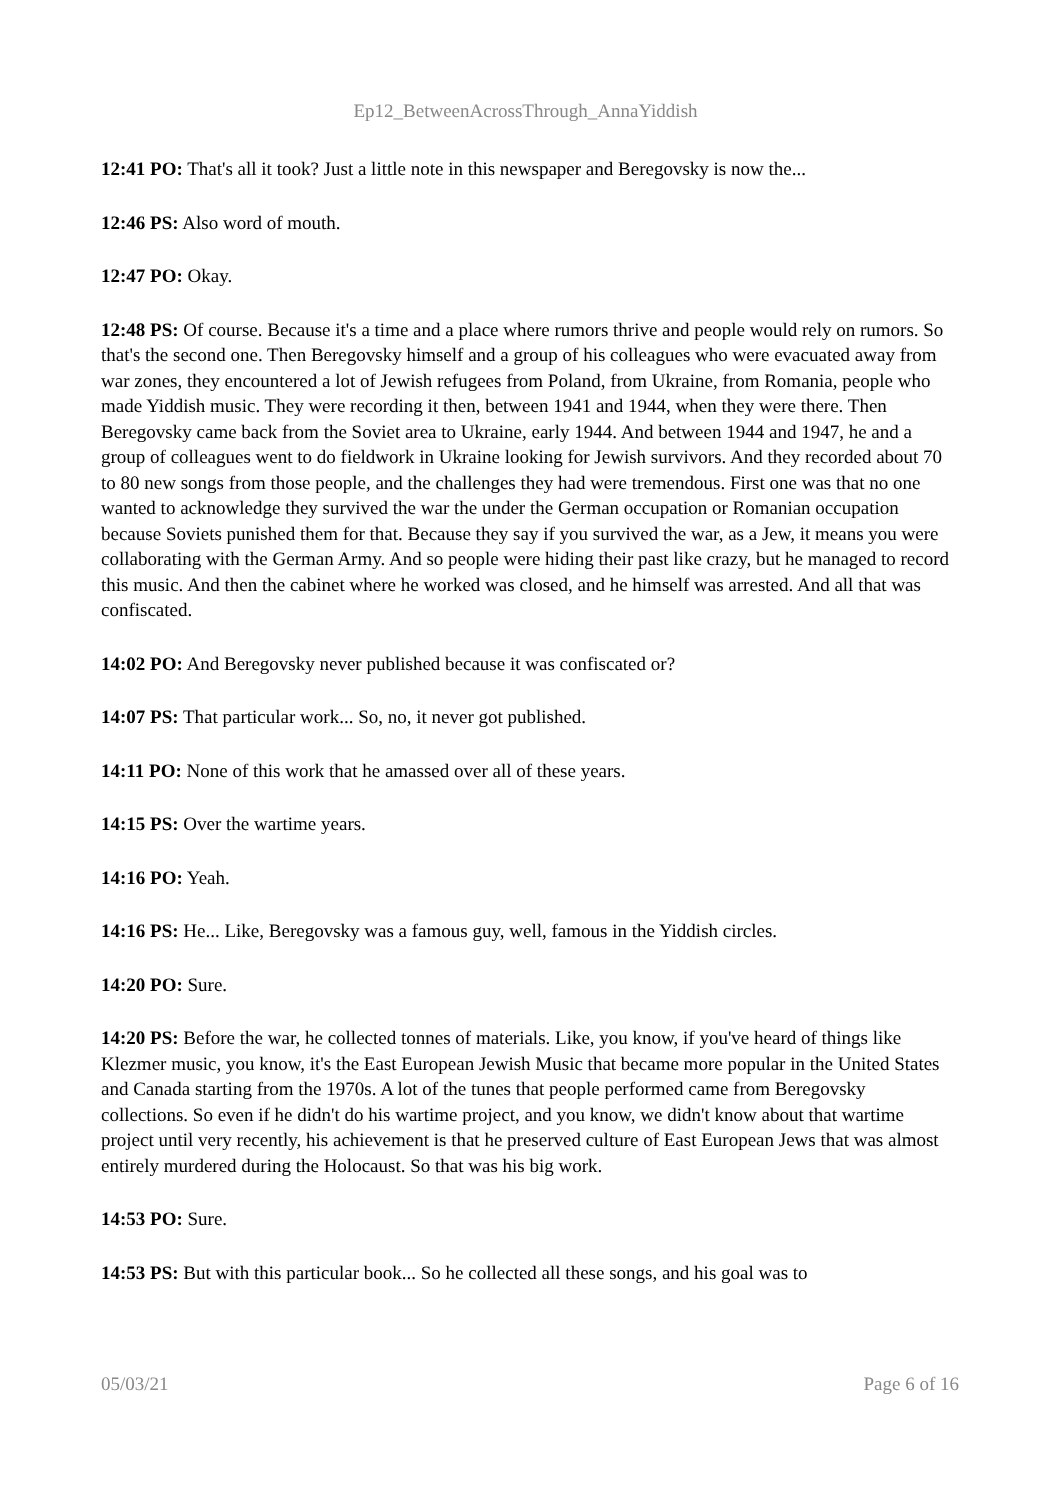Ep12_BetweenAcrossThrough_AnnaYiddish
12:41 PO: That's all it took? Just a little note in this newspaper and Beregovsky is now the...
12:46 PS: Also word of mouth.
12:47 PO: Okay.
12:48 PS: Of course. Because it's a time and a place where rumors thrive and people would rely on rumors. So that's the second one. Then Beregovsky himself and a group of his colleagues who were evacuated away from war zones, they encountered a lot of Jewish refugees from Poland, from Ukraine, from Romania, people who made Yiddish music. They were recording it then, between 1941 and 1944, when they were there. Then Beregovsky came back from the Soviet area to Ukraine, early 1944. And between 1944 and 1947, he and a group of colleagues went to do fieldwork in Ukraine looking for Jewish survivors. And they recorded about 70 to 80 new songs from those people, and the challenges they had were tremendous. First one was that no one wanted to acknowledge they survived the war the under the German occupation or Romanian occupation because Soviets punished them for that. Because they say if you survived the war, as a Jew, it means you were collaborating with the German Army. And so people were hiding their past like crazy, but he managed to record this music. And then the cabinet where he worked was closed, and he himself was arrested. And all that was confiscated.
14:02 PO: And Beregovsky never published because it was confiscated or?
14:07 PS: That particular work... So, no, it never got published.
14:11 PO: None of this work that he amassed over all of these years.
14:15 PS: Over the wartime years.
14:16 PO: Yeah.
14:16 PS: He... Like, Beregovsky was a famous guy, well, famous in the Yiddish circles.
14:20 PO: Sure.
14:20 PS: Before the war, he collected tonnes of materials. Like, you know, if you've heard of things like Klezmer music, you know, it's the East European Jewish Music that became more popular in the United States and Canada starting from the 1970s. A lot of the tunes that people performed came from Beregovsky collections. So even if he didn't do his wartime project, and you know, we didn't know about that wartime project until very recently, his achievement is that he preserved culture of East European Jews that was almost entirely murdered during the Holocaust. So that was his big work.
14:53 PO: Sure.
14:53 PS: But with this particular book... So he collected all these songs, and his goal was to
05/03/21 Page 6 of 16